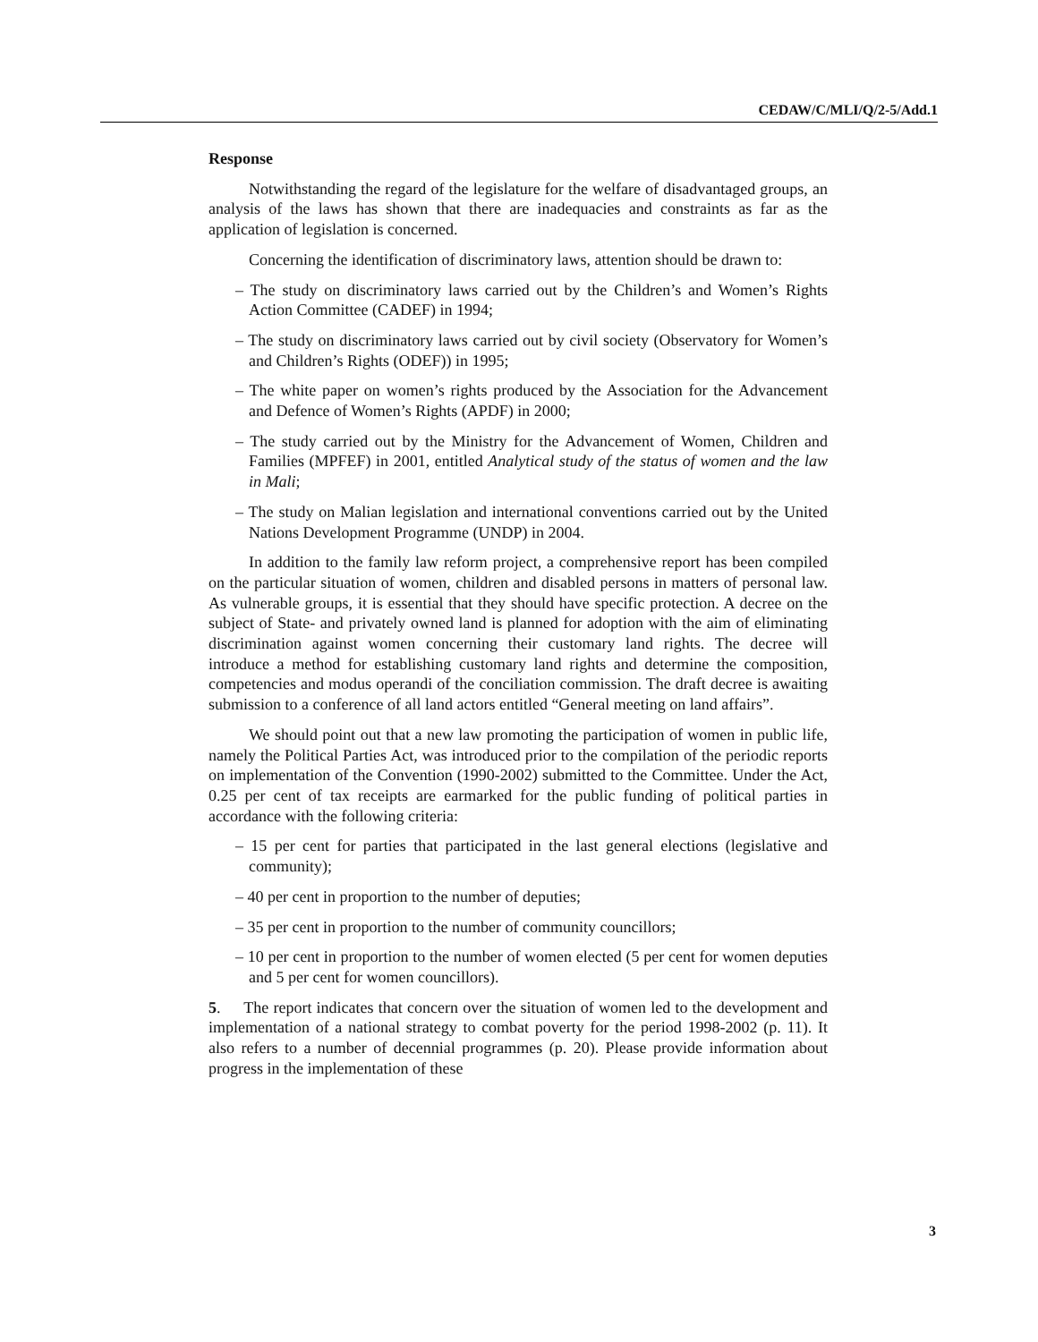CEDAW/C/MLI/Q/2-5/Add.1
Response
Notwithstanding the regard of the legislature for the welfare of disadvantaged groups, an analysis of the laws has shown that there are inadequacies and constraints as far as the application of legislation is concerned.
Concerning the identification of discriminatory laws, attention should be drawn to:
– The study on discriminatory laws carried out by the Children’s and Women’s Rights Action Committee (CADEF) in 1994;
– The study on discriminatory laws carried out by civil society (Observatory for Women’s and Children’s Rights (ODEF)) in 1995;
– The white paper on women’s rights produced by the Association for the Advancement and Defence of Women’s Rights (APDF) in 2000;
– The study carried out by the Ministry for the Advancement of Women, Children and Families (MPFEF) in 2001, entitled Analytical study of the status of women and the law in Mali;
– The study on Malian legislation and international conventions carried out by the United Nations Development Programme (UNDP) in 2004.
In addition to the family law reform project, a comprehensive report has been compiled on the particular situation of women, children and disabled persons in matters of personal law. As vulnerable groups, it is essential that they should have specific protection. A decree on the subject of State- and privately owned land is planned for adoption with the aim of eliminating discrimination against women concerning their customary land rights. The decree will introduce a method for establishing customary land rights and determine the composition, competencies and modus operandi of the conciliation commission. The draft decree is awaiting submission to a conference of all land actors entitled “General meeting on land affairs”.
We should point out that a new law promoting the participation of women in public life, namely the Political Parties Act, was introduced prior to the compilation of the periodic reports on implementation of the Convention (1990-2002) submitted to the Committee. Under the Act, 0.25 per cent of tax receipts are earmarked for the public funding of political parties in accordance with the following criteria:
– 15 per cent for parties that participated in the last general elections (legislative and community);
– 40 per cent in proportion to the number of deputies;
– 35 per cent in proportion to the number of community councillors;
– 10 per cent in proportion to the number of women elected (5 per cent for women deputies and 5 per cent for women councillors).
5. The report indicates that concern over the situation of women led to the development and implementation of a national strategy to combat poverty for the period 1998-2002 (p. 11). It also refers to a number of decennial programmes (p. 20). Please provide information about progress in the implementation of these
3